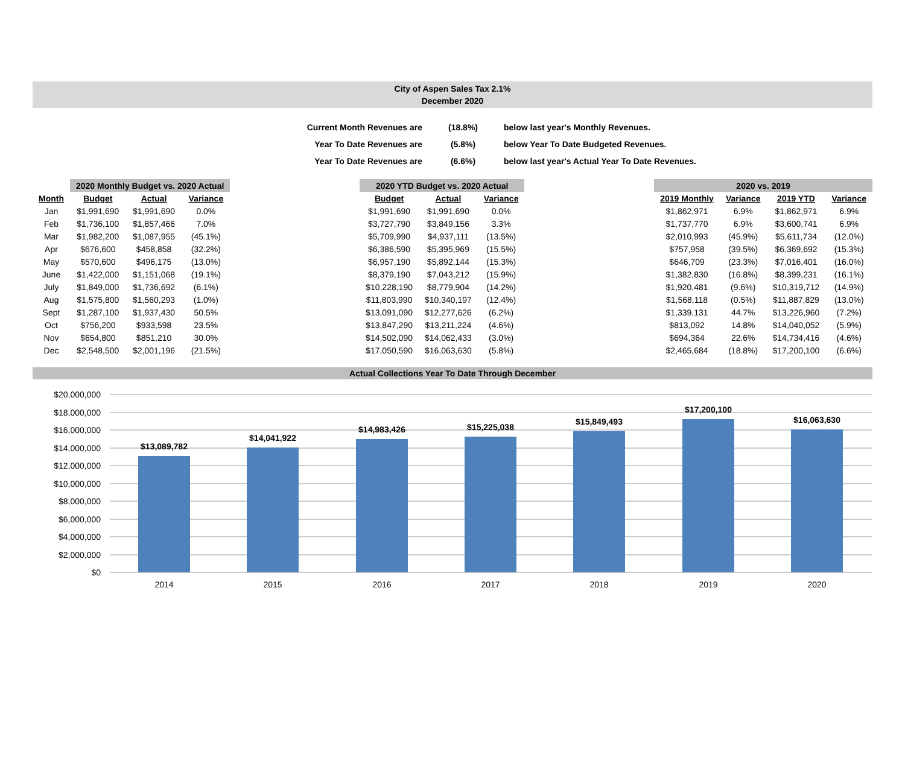City of Aspen Sales Tax 2.1%
December 2020
| Current Month Revenues are | (18.8%) | below last year's Monthly Revenues. |
| Year To Date Revenues are | (5.8%) | below Year To Date Budgeted Revenues. |
| Year To Date Revenues are | (6.6%) | below last year's Actual Year To Date Revenues. |
| | 2020 Monthly Budget vs. 2020 Actual | | |
| --- | --- | --- | --- |
| Month | Budget | Actual | Variance |
| Jan | $1,991,690 | $1,991,690 | 0.0% |
| Feb | $1,736,100 | $1,857,466 | 7.0% |
| Mar | $1,982,200 | $1,087,955 | (45.1%) |
| Apr | $676,600 | $458,858 | (32.2%) |
| May | $570,600 | $496,175 | (13.0%) |
| June | $1,422,000 | $1,151,068 | (19.1%) |
| July | $1,849,000 | $1,736,692 | (6.1%) |
| Aug | $1,575,800 | $1,560,293 | (1.0%) |
| Sept | $1,287,100 | $1,937,430 | 50.5% |
| Oct | $756,200 | $933,598 | 23.5% |
| Nov | $654,800 | $851,210 | 30.0% |
| Dec | $2,548,500 | $2,001,196 | (21.5%) |
| 2020 YTD Budget vs. 2020 Actual | | |
| --- | --- | --- |
| Budget | Actual | Variance |
| $1,991,690 | $1,991,690 | 0.0% |
| $3,727,790 | $3,849,156 | 3.3% |
| $5,709,990 | $4,937,111 | (13.5%) |
| $6,386,590 | $5,395,969 | (15.5%) |
| $6,957,190 | $5,892,144 | (15.3%) |
| $8,379,190 | $7,043,212 | (15.9%) |
| $10,228,190 | $8,779,904 | (14.2%) |
| $11,803,990 | $10,340,197 | (12.4%) |
| $13,091,090 | $12,277,626 | (6.2%) |
| $13,847,290 | $13,211,224 | (4.6%) |
| $14,502,090 | $14,062,433 | (3.0%) |
| $17,050,590 | $16,063,630 | (5.8%) |
| 2020 vs. 2019 | | | |
| --- | --- | --- | --- |
| 2019 Monthly | Variance | 2019 YTD | Variance |
| $1,862,971 | 6.9% | $1,862,971 | 6.9% |
| $1,737,770 | 6.9% | $3,600,741 | 6.9% |
| $2,010,993 | (45.9%) | $5,611,734 | (12.0%) |
| $757,958 | (39.5%) | $6,369,692 | (15.3%) |
| $646,709 | (23.3%) | $7,016,401 | (16.0%) |
| $1,382,830 | (16.8%) | $8,399,231 | (16.1%) |
| $1,920,481 | (9.6%) | $10,319,712 | (14.9%) |
| $1,568,118 | (0.5%) | $11,887,829 | (13.0%) |
| $1,339,131 | 44.7% | $13,226,960 | (7.2%) |
| $813,092 | 14.8% | $14,040,052 | (5.9%) |
| $694,364 | 22.6% | $14,734,416 | (4.6%) |
| $2,465,684 | (18.8%) | $17,200,100 | (6.6%) |
Actual Collections Year To Date Through December
$20,000,000
$18,000,000
$16,000,000
$14,000,000
$12,000,000
$10,000,000
$8,000,000
$6,000,000
$4,000,000
$2,000,000
$0
$13,089,782
$14,041,922
$14,983,426
$15,225,038
$15,849,493
$17,200,100
$16,063,630
2014
2015
2016
2017
2018
2019
2020